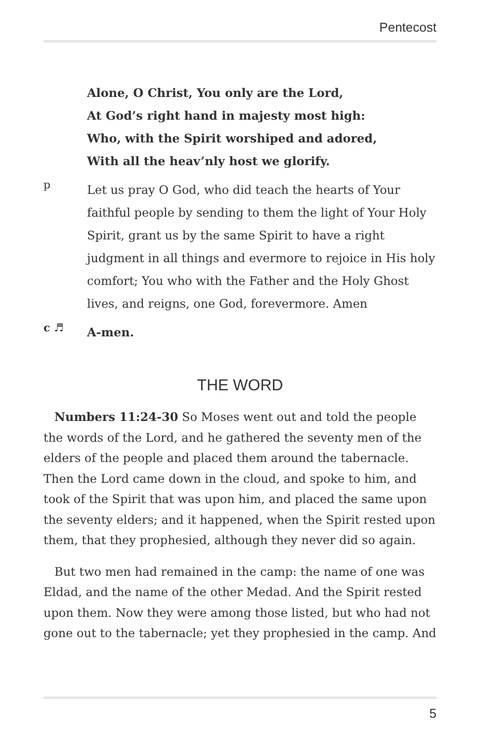Pentecost
Alone, O Christ, You only are the Lord,
At God’s right hand in majesty most high:
Who, with the Spirit worshiped and adored,
With all the heav’nly host we glorify.
p
Let us pray O God, who did teach the hearts of Your faithful people by sending to them the light of Your Holy Spirit, grant us by the same Spirit to have a right judgment in all things and evermore to rejoice in His holy comfort; You who with the Father and the Holy Ghost lives, and reigns, one God, forevermore. Amen
c ♬
A-men.
THE WORD
Numbers 11:24-30 So Moses went out and told the people the words of the Lord, and he gathered the seventy men of the elders of the people and placed them around the tabernacle. Then the Lord came down in the cloud, and spoke to him, and took of the Spirit that was upon him, and placed the same upon the seventy elders; and it happened, when the Spirit rested upon them, that they prophesied, although they never did so again.
But two men had remained in the camp: the name of one was Eldad, and the name of the other Medad. And the Spirit rested upon them. Now they were among those listed, but who had not gone out to the tabernacle; yet they prophesied in the camp. And
5